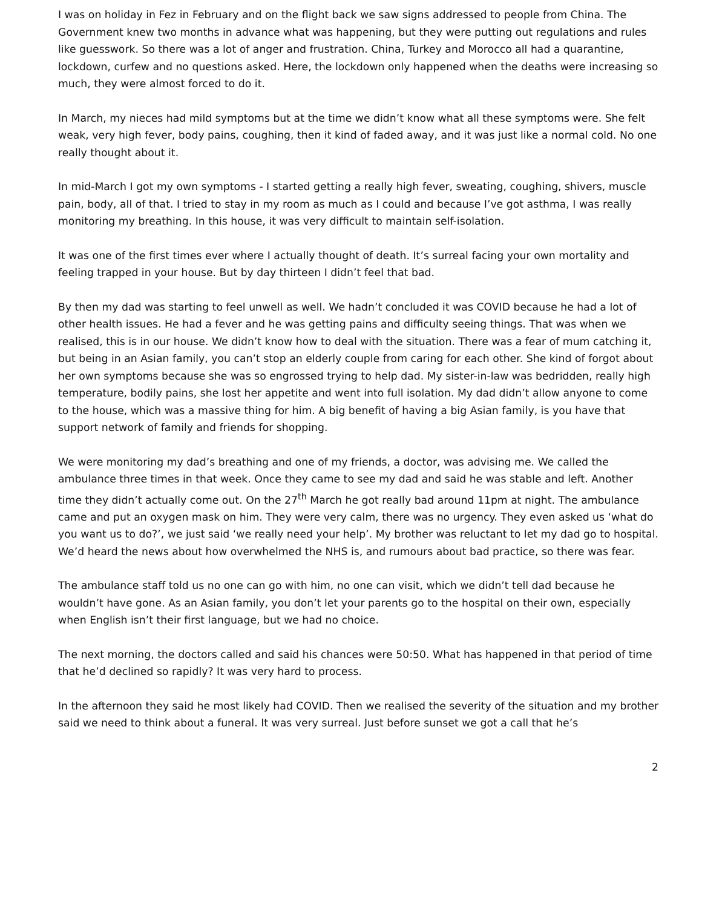I was on holiday in Fez in February and on the flight back we saw signs addressed to people from China. The Government knew two months in advance what was happening, but they were putting out regulations and rules like guesswork. So there was a lot of anger and frustration. China, Turkey and Morocco all had a quarantine, lockdown, curfew and no questions asked. Here, the lockdown only happened when the deaths were increasing so much, they were almost forced to do it.
In March, my nieces had mild symptoms but at the time we didn’t know what all these symptoms were. She felt weak, very high fever, body pains, coughing, then it kind of faded away, and it was just like a normal cold. No one really thought about it.
In mid-March I got my own symptoms - I started getting a really high fever, sweating, coughing, shivers, muscle pain, body, all of that. I tried to stay in my room as much as I could and because I’ve got asthma, I was really monitoring my breathing. In this house, it was very difficult to maintain self-isolation.
It was one of the first times ever where I actually thought of death. It’s surreal facing your own mortality and feeling trapped in your house. But by day thirteen I didn’t feel that bad.
By then my dad was starting to feel unwell as well. We hadn’t concluded it was COVID because he had a lot of other health issues. He had a fever and he was getting pains and difficulty seeing things. That was when we realised, this is in our house. We didn’t know how to deal with the situation. There was a fear of mum catching it, but being in an Asian family, you can’t stop an elderly couple from caring for each other. She kind of forgot about her own symptoms because she was so engrossed trying to help dad. My sister-in-law was bedridden, really high temperature, bodily pains, she lost her appetite and went into full isolation. My dad didn’t allow anyone to come to the house, which was a massive thing for him. A big benefit of having a big Asian family, is you have that support network of family and friends for shopping.
We were monitoring my dad’s breathing and one of my friends, a doctor, was advising me. We called the ambulance three times in that week. Once they came to see my dad and said he was stable and left. Another time they didn’t actually come out. On the 27<sup>th</sup> March he got really bad around 11pm at night. The ambulance came and put an oxygen mask on him. They were very calm, there was no urgency. They even asked us ‘what do you want us to do?’, we just said ‘we really need your help’. My brother was reluctant to let my dad go to hospital. We’d heard the news about how overwhelmed the NHS is, and rumours about bad practice, so there was fear.
The ambulance staff told us no one can go with him, no one can visit, which we didn’t tell dad because he wouldn’t have gone. As an Asian family, you don’t let your parents go to the hospital on their own, especially when English isn’t their first language, but we had no choice.
The next morning, the doctors called and said his chances were 50:50. What has happened in that period of time that he’d declined so rapidly? It was very hard to process.
In the afternoon they said he most likely had COVID. Then we realised the severity of the situation and my brother said we need to think about a funeral. It was very surreal. Just before sunset we got a call that he’s
2